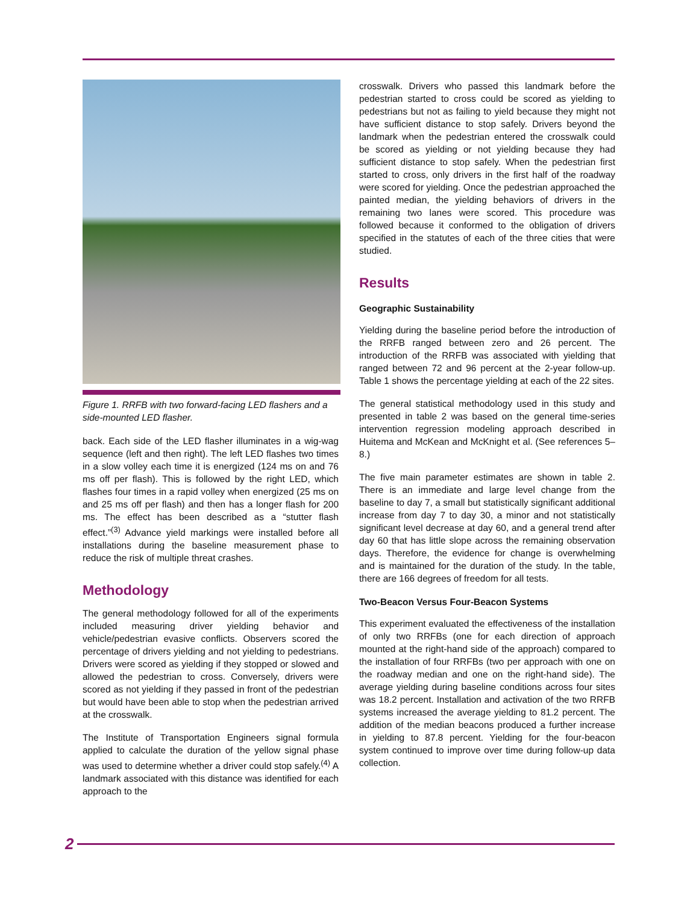Figure 1. RRFB with two forward-facing LED flashers and a side-mounted LED flasher.
back. Each side of the LED flasher illuminates in a wig-wag sequence (left and then right). The left LED flashes two times in a slow volley each time it is energized (124 ms on and 76 ms off per flash). This is followed by the right LED, which flashes four times in a rapid volley when energized (25 ms on and 25 ms off per flash) and then has a longer flash for 200 ms. The effect has been described as a “stutter flash effect.”<sup>(3)</sup> Advance yield markings were installed before all installations during the baseline measurement phase to reduce the risk of multiple threat crashes.
Methodology
The general methodology followed for all of the experiments included measuring driver yielding behavior and vehicle/pedestrian evasive conflicts. Observers scored the percentage of drivers yielding and not yielding to pedestrians. Drivers were scored as yielding if they stopped or slowed and allowed the pedestrian to cross. Conversely, drivers were scored as not yielding if they passed in front of the pedestrian but would have been able to stop when the pedestrian arrived at the crosswalk.
The Institute of Transportation Engineers signal formula applied to calculate the duration of the yellow signal phase was used to determine whether a driver could stop safely.<sup>(4)</sup> A landmark associated with this distance was identified for each approach to the
crosswalk. Drivers who passed this landmark before the pedestrian started to cross could be scored as yielding to pedestrians but not as failing to yield because they might not have sufficient distance to stop safely. Drivers beyond the landmark when the pedestrian entered the crosswalk could be scored as yielding or not yielding because they had sufficient distance to stop safely. When the pedestrian first started to cross, only drivers in the first half of the roadway were scored for yielding. Once the pedestrian approached the painted median, the yielding behaviors of drivers in the remaining two lanes were scored. This procedure was followed because it conformed to the obligation of drivers specified in the statutes of each of the three cities that were studied.
Results
Geographic Sustainability
Yielding during the baseline period before the introduction of the RRFB ranged between zero and 26 percent. The introduction of the RRFB was associated with yielding that ranged between 72 and 96 percent at the 2-year follow-up. Table 1 shows the percentage yielding at each of the 22 sites.
The general statistical methodology used in this study and presented in table 2 was based on the general time-series intervention regression modeling approach described in Huitema and McKean and McKnight et al. (See references 5–8.)
The five main parameter estimates are shown in table 2. There is an immediate and large level change from the baseline to day 7, a small but statistically significant additional increase from day 7 to day 30, a minor and not statistically significant level decrease at day 60, and a general trend after day 60 that has little slope across the remaining observation days. Therefore, the evidence for change is overwhelming and is maintained for the duration of the study. In the table, there are 166 degrees of freedom for all tests.
Two-Beacon Versus Four-Beacon Systems
This experiment evaluated the effectiveness of the installation of only two RRFBs (one for each direction of approach mounted at the right-hand side of the approach) compared to the installation of four RRFBs (two per approach with one on the roadway median and one on the right-hand side). The average yielding during baseline conditions across four sites was 18.2 percent. Installation and activation of the two RRFB systems increased the average yielding to 81.2 percent. The addition of the median beacons produced a further increase in yielding to 87.8 percent. Yielding for the four-beacon system continued to improve over time during follow-up data collection.
2